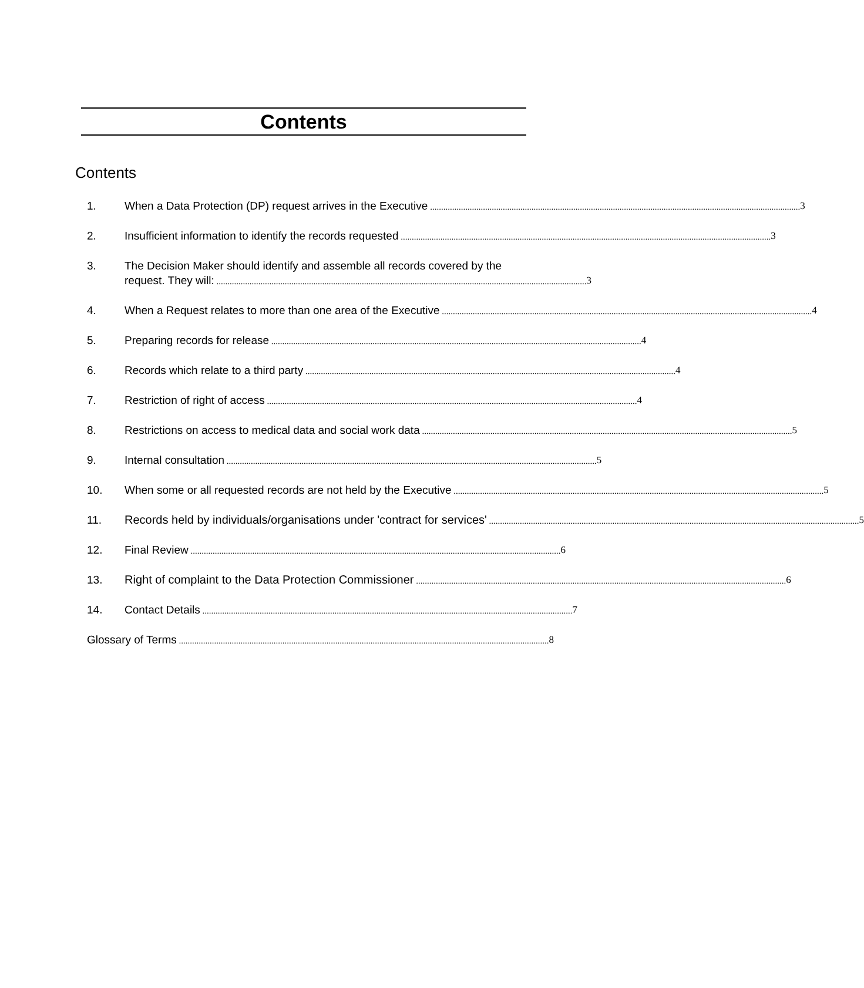Contents
Contents
1. When a Data Protection (DP) request arrives in the Executive 3
2. Insufficient information to identify the records requested 3
3. The Decision Maker should identify and assemble all records covered by the
request. They will: 3
4. When a Request relates to more than one area of the Executive 4
5. Preparing records for release 4
6. Records which relate to a third party 4
7. Restriction of right of access 4
8. Restrictions on access to medical data and social work data 5
9. Internal consultation 5
10. When some or all requested records are not held by the Executive 5
11. Records held by individuals/organisations under 'contract for services' 5
12. Final Review 6
13. Right of complaint to the Data Protection Commissioner 6
14. Contact Details 7
Glossary of Terms 8